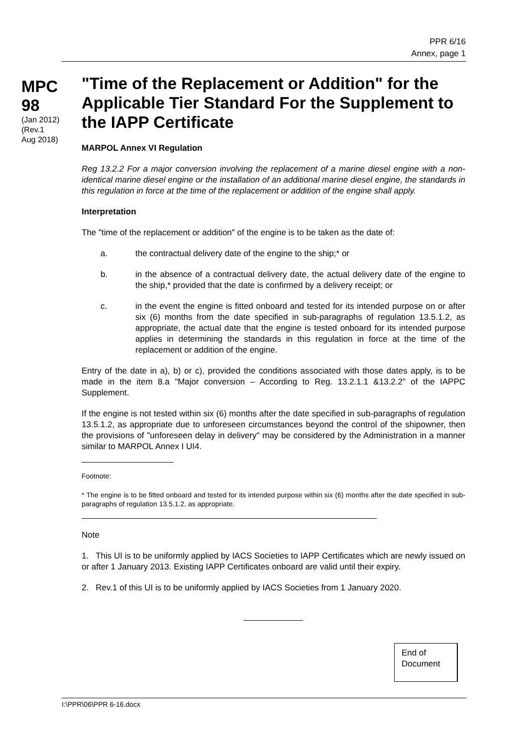PPR 6/16
Annex, page 1
MPC
98
(Jan 2012)
(Rev.1
Aug 2018)
"Time of the Replacement or Addition" for the Applicable Tier Standard For the Supplement to the IAPP Certificate
MARPOL Annex VI Regulation
Reg 13.2.2 For a major conversion involving the replacement of a marine diesel engine with a non-identical marine diesel engine or the installation of an additional marine diesel engine, the standards in this regulation in force at the time of the replacement or addition of the engine shall apply.
Interpretation
The "time of the replacement or addition" of the engine is to be taken as the date of:
a. the contractual delivery date of the engine to the ship;* or
b. in the absence of a contractual delivery date, the actual delivery date of the engine to the ship,* provided that the date is confirmed by a delivery receipt; or
c. in the event the engine is fitted onboard and tested for its intended purpose on or after six (6) months from the date specified in sub-paragraphs of regulation 13.5.1.2, as appropriate, the actual date that the engine is tested onboard for its intended purpose applies in determining the standards in this regulation in force at the time of the replacement or addition of the engine.
Entry of the date in a), b) or c), provided the conditions associated with those dates apply, is to be made in the item 8.a "Major conversion – According to Reg. 13.2.1.1 &13.2.2" of the IAPPC Supplement.
If the engine is not tested within six (6) months after the date specified in sub-paragraphs of regulation 13.5.1.2, as appropriate due to unforeseen circumstances beyond the control of the shipowner, then the provisions of "unforeseen delay in delivery" may be considered by the Administration in a manner similar to MARPOL Annex I UI4.
Footnote:
* The engine is to be fitted onboard and tested for its intended purpose within six (6) months after the date specified in sub-paragraphs of regulation 13.5.1.2, as appropriate.
Note
1. This UI is to be uniformly applied by IACS Societies to IAPP Certificates which are newly issued on or after 1 January 2013. Existing IAPP Certificates onboard are valid until their expiry.
2. Rev.1 of this UI is to be uniformly applied by IACS Societies from 1 January 2020.
End of
Document
I:\PPR\06\PPR 6-16.docx